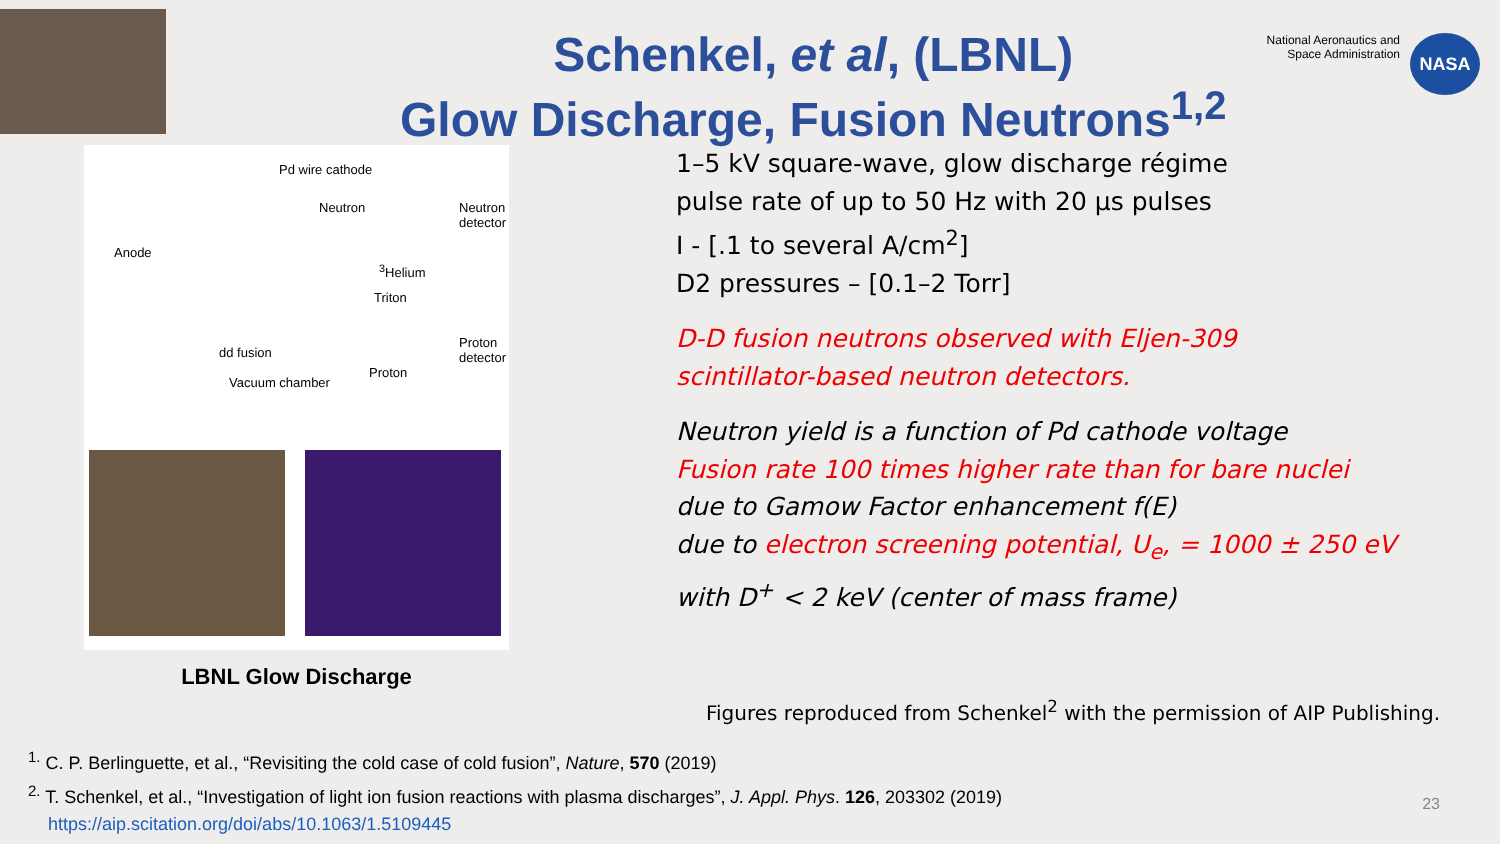Schenkel, et al, (LBNL)
Glow Discharge, Fusion Neutrons<sup>1,2</sup>
National Aeronautics and
Space Administration
NASA
Pd wire cathode
Neutron Neutron
detector
Anode
<sup>3</sup>Helium
Triton
Proton
detector dd fusion
Proton
Vacuum chamber
LBNL Glow Discharge
1–5 kV square-wave, glow discharge régime
pulse rate of up to 50 Hz with 20 µs pulses
I - [.1 to several A/cm<sup>2</sup>]
D2 pressures – [0.1–2 Torr]
D-D fusion neutrons observed with Eljen-309
scintillator-based neutron detectors.
Neutron yield is a function of Pd cathode voltage
Fusion rate 100 times higher rate than for bare nuclei
due to Gamow Factor enhancement f(E)
due to electron screening potential, U<sub>e</sub>, = 1000 ± 250 eV
with D<sup>+</sup> < 2 keV (center of mass frame)
Figures reproduced from Schenkel<sup>2</sup> with the permission of AIP Publishing.
<sup>1.</sup> C. P. Berlinguette, et al., “Revisiting the cold case of cold fusion”, Nature, 570 (2019)
<sup>2.</sup> T. Schenkel, et al., “Investigation of light ion fusion reactions with plasma discharges”, J. Appl. Phys. 126, 203302 (2019)
https://aip.scitation.org/doi/abs/10.1063/1.5109445
23